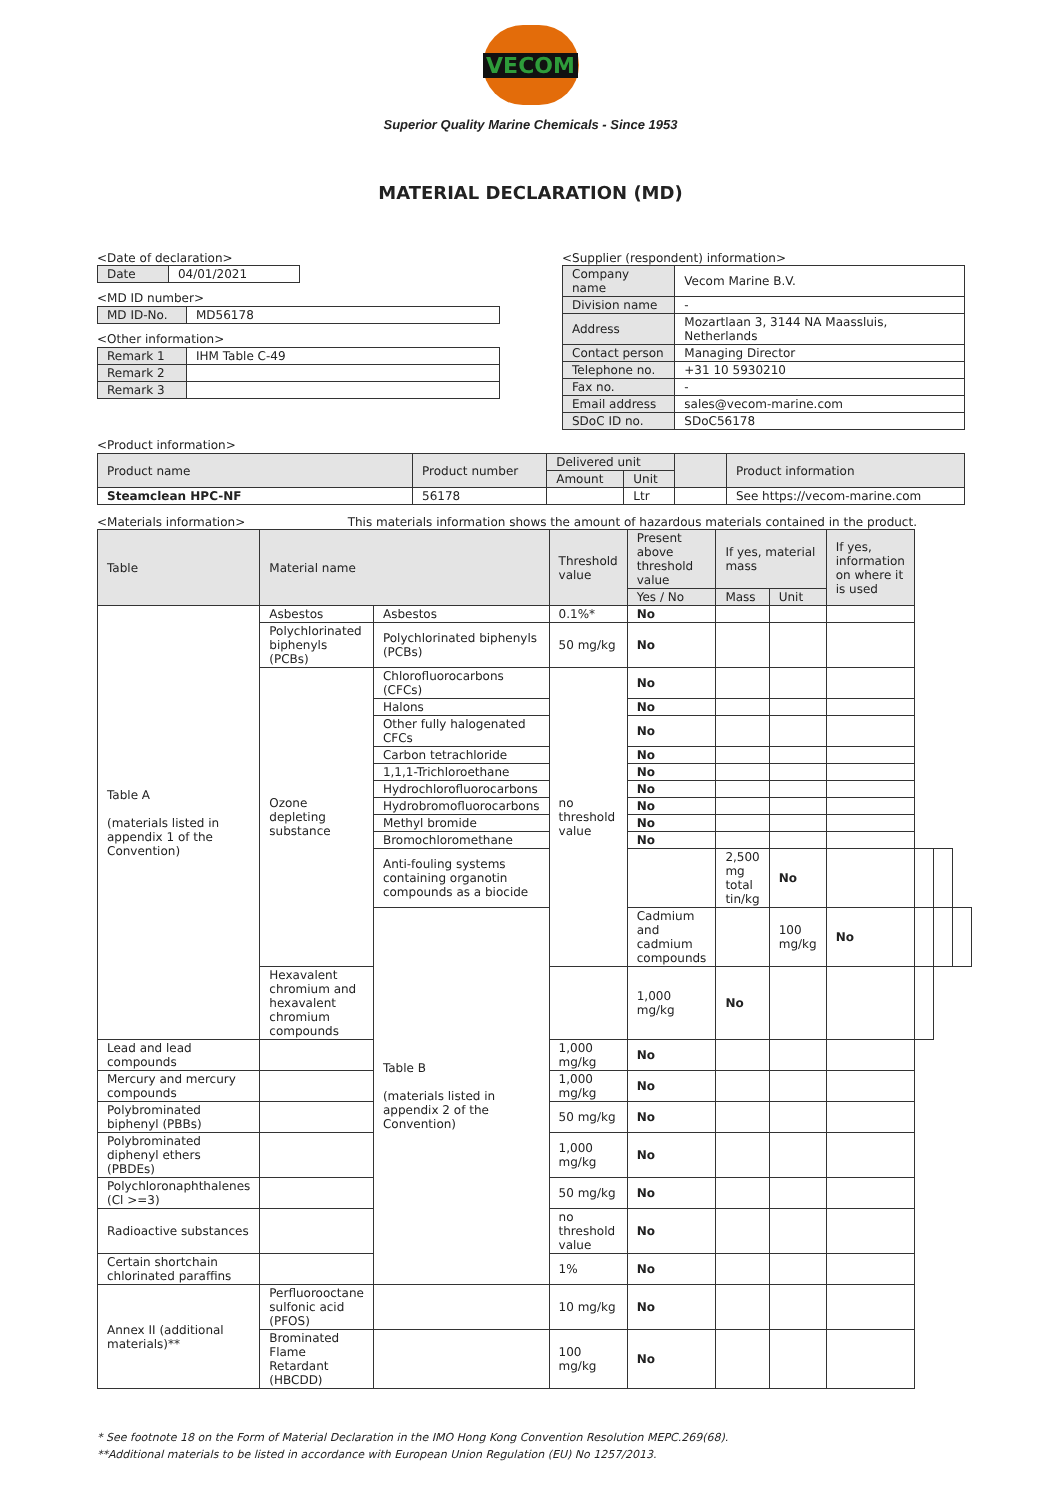VECOM
Superior Quality Marine Chemicals - Since 1953
MATERIAL DECLARATION (MD)
<Date of declaration>
| Date | 04/01/2021 |
<MD ID number>
| MD ID-No. | MD56178 |
<Other information>
| Remark 1 | IHM Table C-49 |
| Remark 2 | |
| Remark 3 | |
<Supplier (respondent) information>
| Company name | Vecom Marine B.V. |
| Division name | - |
| Address | Mozartlaan 3, 3144 NA Maassluis, Netherlands |
| Contact person | Managing Director |
| Telephone no. | +31 10 5930210 |
| Fax no. | - |
| Email address | sales@vecom-marine.com |
| SDoC ID no. | SDoC56178 |
<Product information>
| Product name | Product number | Delivered unit | | | Product information |
| | | Amount | Unit | | |
| Steamclean HPC-NF | 56178 | | Ltr | | See https://vecom-marine.com |
<Materials information> This materials information shows the amount of hazardous materials contained in the product.
| Table | Material name | | Threshold value | Present above threshold value | If yes, material mass | | If yes, information on where it is used | | | |
| | | | | Yes / No | Mass | Unit | | | | |
| Table A (materials listed in appendix 1 of the Convention) | Asbestos | Asbestos | 0.1%* | No | | | | | | |
| | Polychlorinated biphenyls (PCBs) | Polychlorinated biphenyls (PCBs) | 50 mg/kg | No | | | | | | |
| | Ozone depleting substance | Chlorofluorocarbons (CFCs) | no threshold value | No | | | | | | |
| | | Halons | | No | | | | | | |
| | | Other fully halogenated CFCs | | No | | | | | | |
| | | Carbon tetrachloride | | No | | | | | | |
| | | 1,1,1-Trichloroethane | | No | | | | | | |
| | | Hydrochlorofluorocarbons | | No | | | | | | |
| | | Hydrobromofluorocarbons | | No | | | | | | |
| | | Methyl bromide | | No | | | | | | |
| | | Bromochloromethane | | No | | | | | | |
| | | Anti-fouling systems containing organotin compounds as a biocide | | | 2,500 mg total tin/kg | No | | | | |
| | | Table B (materials listed in appendix 2 of the Convention) | | Cadmium and cadmium compounds | | 100 mg/kg | No | | | |
| | Hexavalent chromium and hexavalent chromium compounds | | | 1,000 mg/kg | No | | | | | |
| Lead and lead compounds | | | 1,000 mg/kg | No | | | | | | |
| Mercury and mercury compounds | | | 1,000 mg/kg | No | | | | | | |
| Polybrominated biphenyl (PBBs) | | | 50 mg/kg | No | | | | | | |
| Polybrominated diphenyl ethers (PBDEs) | | | 1,000 mg/kg | No | | | | | | |
| Polychloronaphthalenes (Cl >=3) | | | 50 mg/kg | No | | | | | | |
| Radioactive substances | | | no threshold value | No | | | | | | |
| Certain shortchain chlorinated paraffins | | | 1% | No | | | | | | |
| Annex II (additional materials)** | Perfluorooctane sulfonic acid (PFOS) | | 10 mg/kg | No | | | | | | |
| | Brominated Flame Retardant (HBCDD) | | 100 mg/kg | No | | | | | | |
* See footnote 18 on the Form of Material Declaration in the IMO Hong Kong Convention Resolution MEPC.269(68).
**Additional materials to be listed in accordance with European Union Regulation (EU) No 1257/2013.